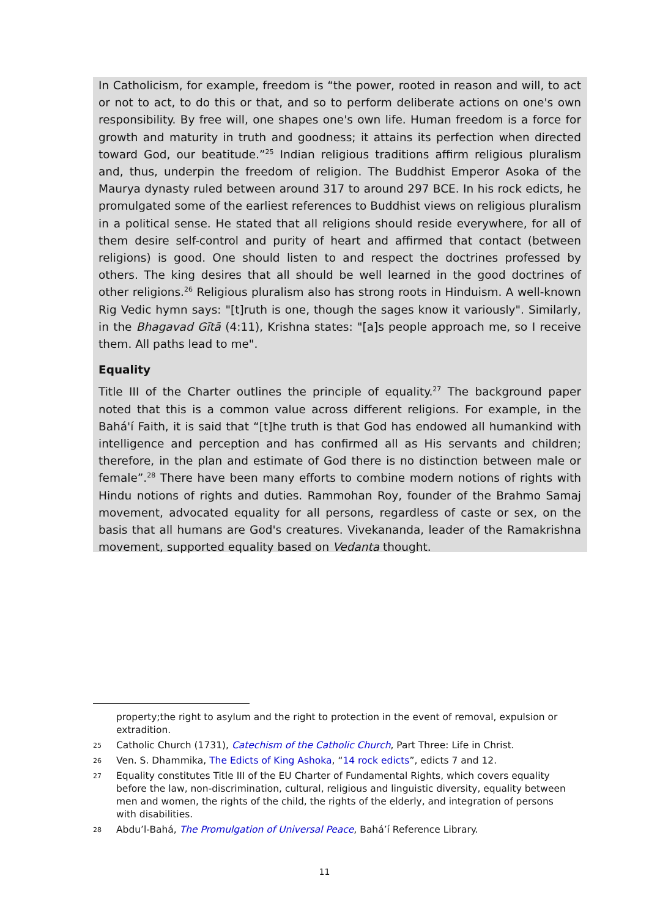In Catholicism, for example, freedom is “the power, rooted in reason and will, to act or not to act, to do this or that, and so to perform deliberate actions on one's own responsibility. By free will, one shapes one's own life. Human freedom is a force for growth and maturity in truth and goodness; it attains its perfection when directed toward God, our beatitude.”<sup>25</sup> Indian religious traditions affirm religious pluralism and, thus, underpin the freedom of religion. The Buddhist Emperor Asoka of the Maurya dynasty ruled between around 317 to around 297 BCE. In his rock edicts, he promulgated some of the earliest references to Buddhist views on religious pluralism in a political sense. He stated that all religions should reside everywhere, for all of them desire self-control and purity of heart and affirmed that contact (between religions) is good. One should listen to and respect the doctrines professed by others. The king desires that all should be well learned in the good doctrines of other religions.<sup>26</sup> Religious pluralism also has strong roots in Hinduism. A well-known Rig Vedic hymn says: "[t]ruth is one, though the sages know it variously". Similarly, in the Bhagavad Gītā (4:11), Krishna states: "[a]s people approach me, so I receive them. All paths lead to me".
Equality
Title III of the Charter outlines the principle of equality.<sup>27</sup> The background paper noted that this is a common value across different religions. For example, in the Bahá'í Faith, it is said that “[t]he truth is that God has endowed all humankind with intelligence and perception and has confirmed all as His servants and children; therefore, in the plan and estimate of God there is no distinction between male or female”.<sup>28</sup> There have been many efforts to combine modern notions of rights with Hindu notions of rights and duties. Rammohan Roy, founder of the Brahmo Samaj movement, advocated equality for all persons, regardless of caste or sex, on the basis that all humans are God's creatures. Vivekananda, leader of the Ramakrishna movement, supported equality based on Vedanta thought.
property;the right to asylum and the right to protection in the event of removal, expulsion or extradition.
25 Catholic Church (1731), Catechism of the Catholic Church, Part Three: Life in Christ.
26 Ven. S. Dhammika, The Edicts of King Ashoka, “14 rock edicts”, edicts 7 and 12.
27 Equality constitutes Title III of the EU Charter of Fundamental Rights, which covers equality before the law, non-discrimination, cultural, religious and linguistic diversity, equality between men and women, the rights of the child, the rights of the elderly, and integration of persons with disabilities.
28 Abdu’l-Bahá, The Promulgation of Universal Peace, Bahá’í Reference Library.
11